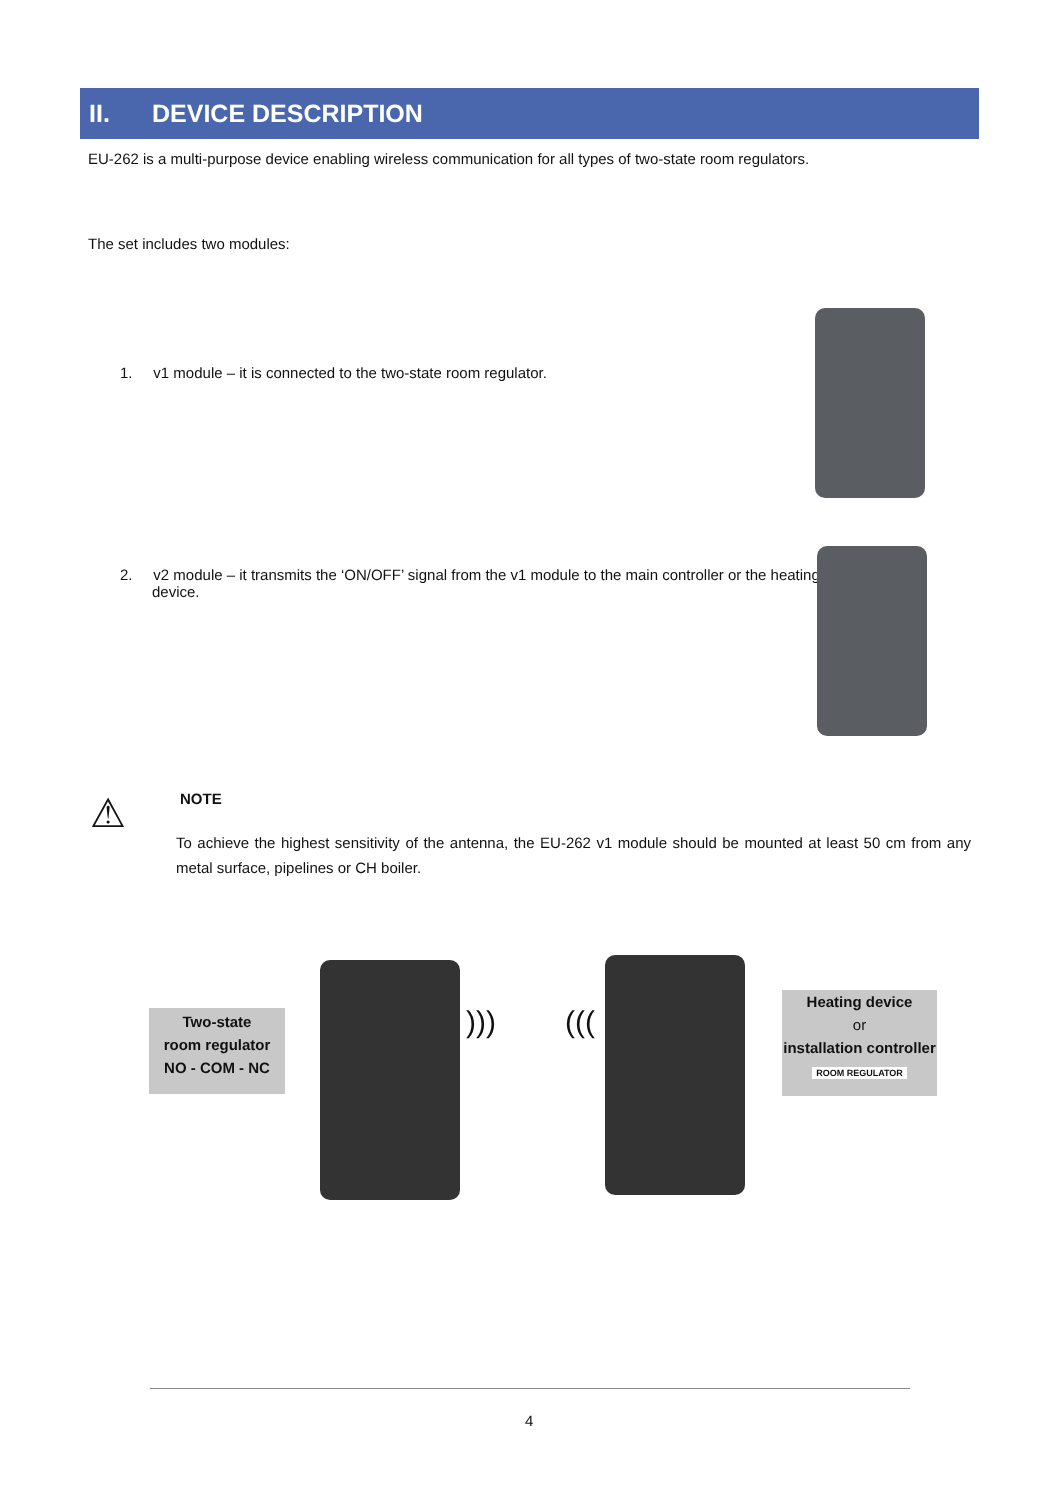II. DEVICE DESCRIPTION
EU-262 is a multi-purpose device enabling wireless communication for all types of two-state room regulators.
The set includes two modules:
1. v1 module – it is connected to the two-state room regulator.
2. v2 module – it transmits the ‘ON/OFF’ signal from the v1 module to the main controller or the heating device.
⚠ NOTE
To achieve the highest sensitivity of the antenna, the EU-262 v1 module should be mounted at least 50 cm from any metal surface, pipelines or CH boiler.
Two-state
room regulator
NO - COM - NC
))) (((
Heating device
or
installation controller
ROOM REGULATOR
4